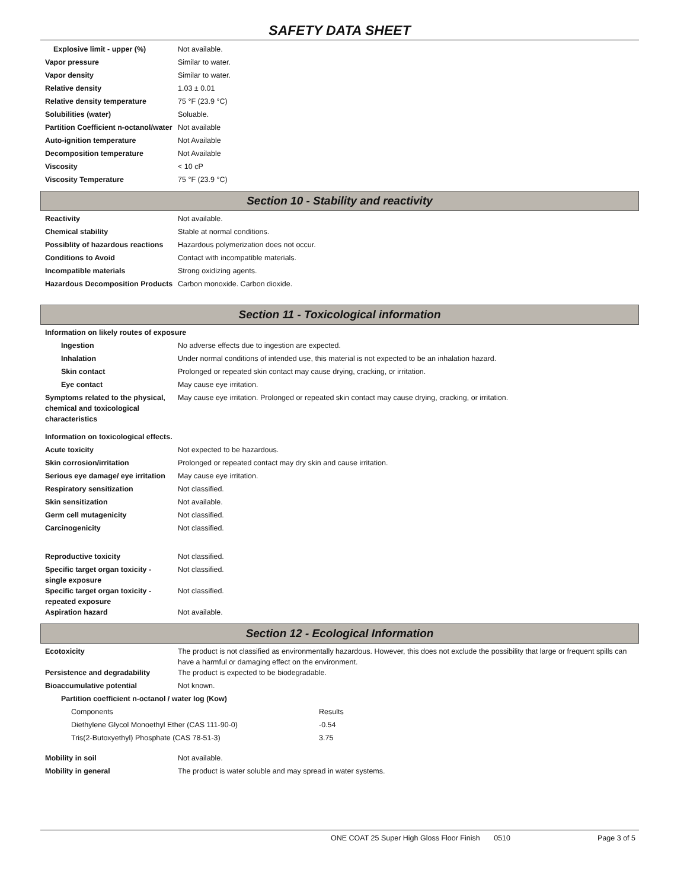SAFETY DATA SHEET
| Explosive limit - upper (%) | Not available. |
| Vapor pressure | Similar to water. |
| Vapor density | Similar to water. |
| Relative density | 1.03 ± 0.01 |
| Relative density temperature | 75 °F (23.9 °C) |
| Solubilities (water) | Soluable. |
| Partition Coefficient n-octanol/water | Not available |
| Auto-ignition temperature | Not Available |
| Decomposition temperature | Not Available |
| Viscosity | < 10 cP |
| Viscosity Temperature | 75 °F (23.9 °C) |
Section 10 - Stability and reactivity
| Reactivity | Not available. |
| Chemical stability | Stable at normal conditions. |
| Possiblity of hazardous reactions | Hazardous polymerization does not occur. |
| Conditions to Avoid | Contact with incompatible materials. |
| Incompatible materials | Strong oxidizing agents. |
| Hazardous Decomposition Products | Carbon monoxide. Carbon dioxide. |
Section 11 - Toxicological information
| Information on likely routes of exposure | |
| Ingestion | No adverse effects due to ingestion are expected. |
| Inhalation | Under normal conditions of intended use, this material is not expected to be an inhalation hazard. |
| Skin contact | Prolonged or repeated skin contact may cause drying, cracking, or irritation. |
| Eye contact | May cause eye irritation. |
| Symptoms related to the physical, chemical and toxicological characteristics | May cause eye irritation. Prolonged or repeated skin contact may cause drying, cracking, or irritation. |
| Information on toxicological effects. | |
| Acute toxicity | Not expected to be hazardous. |
| Skin corrosion/irritation | Prolonged or repeated contact may dry skin and cause irritation. |
| Serious eye damage/ eye irritation | May cause eye irritation. |
| Respiratory sensitization | Not classified. |
| Skin sensitization | Not available. |
| Germ cell mutagenicity | Not classified. |
| Carcinogenicity | Not classified. |
| Reproductive toxicity | Not classified. |
| Specific target organ toxicity - single exposure | Not classified. |
| Specific target organ toxicity - repeated exposure | Not classified. |
| Aspiration hazard | Not available. |
Section 12 - Ecological Information
| Ecotoxicity | The product is not classified as environmentally hazardous. However, this does not exclude the possibility that large or frequent spills can have a harmful or damaging effect on the environment. |
| Persistence and degradability | The product is expected to be biodegradable. |
| Bioaccumulative potential | Not known. |
| Partition coefficient n-octanol / water log (Kow) | |
| Components | Results |
| Diethylene Glycol Monoethyl Ether (CAS 111-90-0) | -0.54 |
| Tris(2-Butoxyethyl) Phosphate (CAS 78-51-3) | 3.75 |
| Mobility in soil | Not available. |
| Mobility in general | The product is water soluble and may spread in water systems. |
ONE COAT 25 Super High Gloss Floor Finish 0510 Page 3 of 5